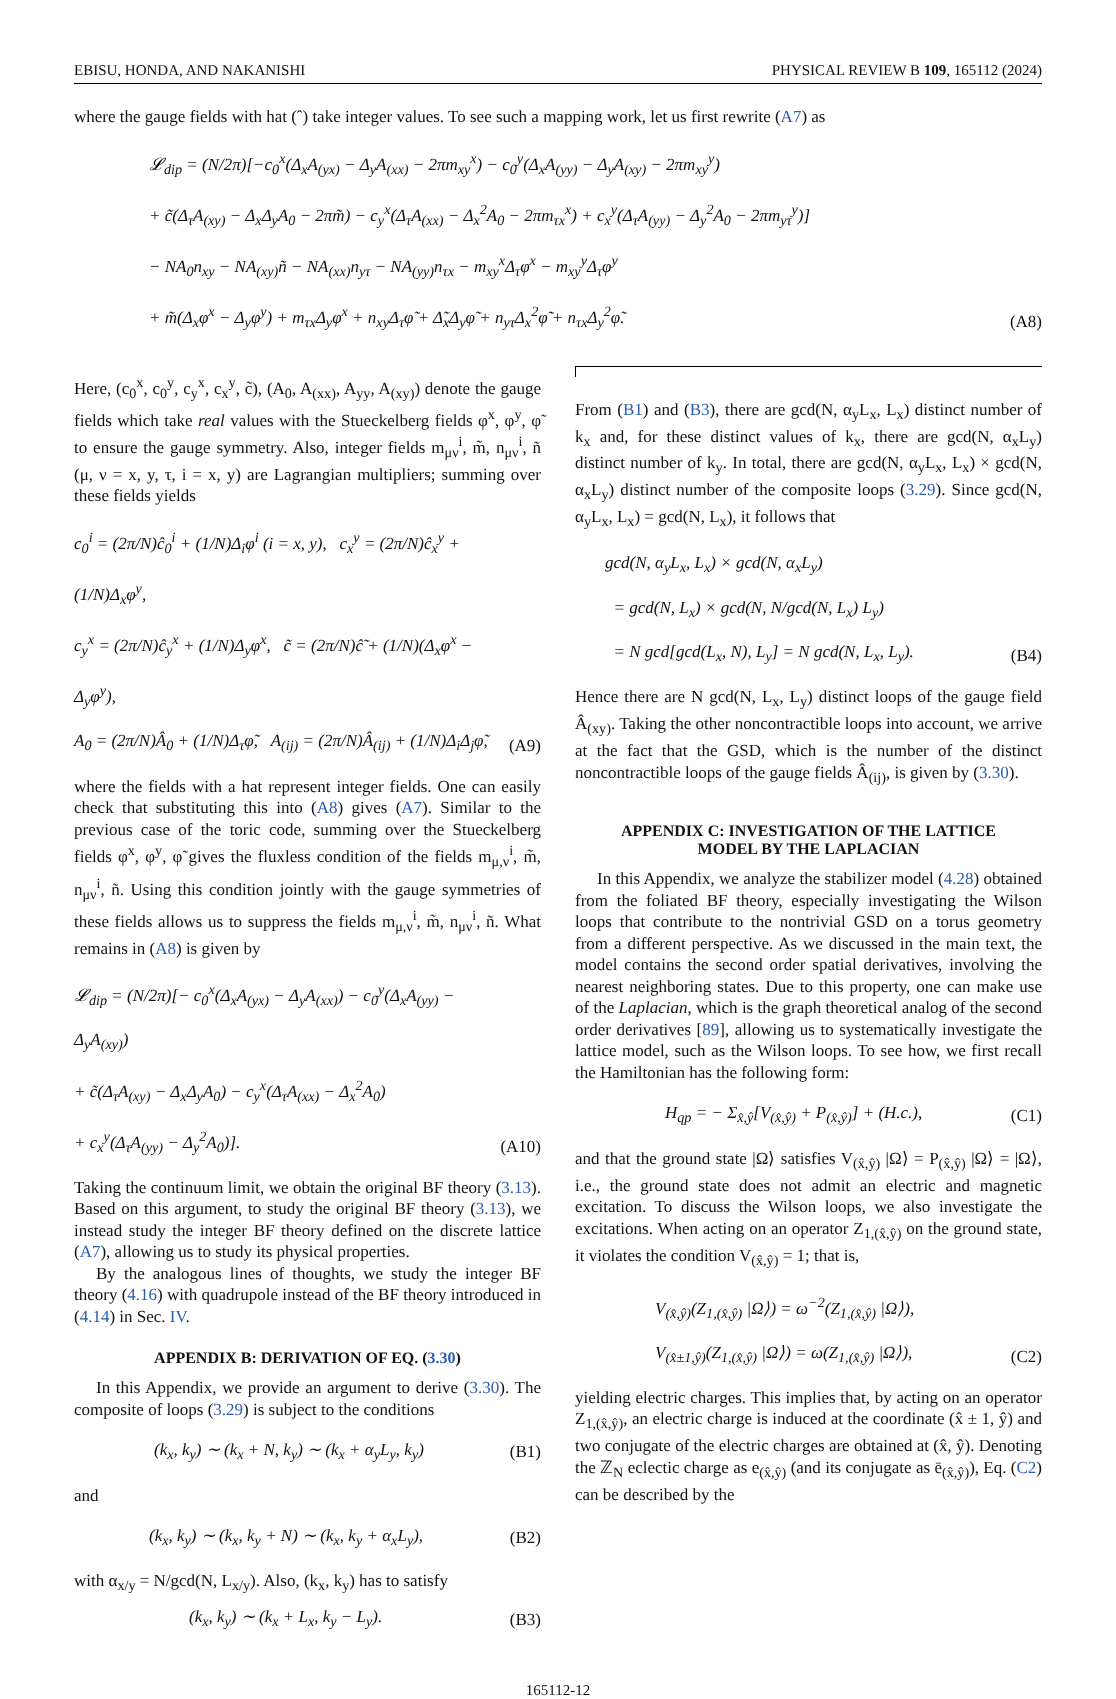EBISU, HONDA, AND NAKANISHI PHYSICAL REVIEW B 109, 165112 (2024)
where the gauge fields with hat (ˆ) take integer values. To see such a mapping work, let us first rewrite (A7) as
𝓛<sub>dip</sub> = (N/2π)[−c<sub>0</sub><sup>x</sup>(Δ<sub>x</sub>A<sub>(yx)</sub> − Δ<sub>y</sub>A<sub>(xx)</sub> − 2πm<sub>xy</sub><sup>x</sup>) − c<sub>0</sub><sup>y</sup>(Δ<sub>x</sub>A<sub>(yy)</sub> − Δ<sub>y</sub>A<sub>(xy)</sub> − 2πm<sub>xy</sub><sup>y</sup>)
+ c̃(Δ<sub>τ</sub>A<sub>(xy)</sub> − Δ<sub>x</sub>Δ<sub>y</sub>A<sub>0</sub> − 2πm̃) − c<sub>y</sub><sup>x</sup>(Δ<sub>τ</sub>A<sub>(xx)</sub> − Δ<sub>x</sub><sup>2</sup>A<sub>0</sub> − 2πm<sub>τx</sub><sup>x</sup>) + c<sub>x</sub><sup>y</sup>(Δ<sub>τ</sub>A<sub>(yy)</sub> − Δ<sub>y</sub><sup>2</sup>A<sub>0</sub> − 2πm<sub>yτ</sub><sup>y</sup>)]
− NA<sub>0</sub>n<sub>xy</sub> − NA<sub>(xy)</sub>ñ − NA<sub>(xx)</sub>n<sub>yτ</sub> − NA<sub>(yy)</sub>n<sub>τx</sub> − m<sub>xy</sub><sup>x</sup>Δ<sub>τ</sub>φ<sup>x</sup> − m<sub>xy</sub><sup>y</sup>Δ<sub>τ</sub>φ<sup>y</sup>
+ m̃(Δ<sub>x</sub>φ<sup>x</sup> − Δ<sub>y</sub>φ<sup>y</sup>) + m<sub>τx</sub>Δ<sub>y</sub>φ<sup>x</sup> + n<sub>xy</sub>Δ<sub>τ</sub>φ̃ + Δ̃<sub>x</sub>Δ<sub>y</sub>φ̃ + n<sub>yτ</sub>Δ<sub>x</sub><sup>2</sup>φ̃ + n<sub>τx</sub>Δ<sub>y</sub><sup>2</sup>φ̃.
(A8)
Here, (c<sub>0</sub><sup>x</sup>, c<sub>0</sub><sup>y</sup>, c<sub>y</sub><sup>x</sup>, c<sub>x</sub><sup>y</sup>, c̃), (A<sub>0</sub>, A<sub>(xx)</sub>, A<sub>yy</sub>, A<sub>(xy)</sub>) denote the gauge fields which take real values with the Stueckelberg fields φ<sup>x</sup>, φ<sup>y</sup>, φ̃ to ensure the gauge symmetry. Also, integer fields m<sub>μν</sub><sup>i</sup>, m̃, n<sub>μν</sub><sup>i</sup>, ñ (μ, ν = x, y, τ, i = x, y) are Lagrangian multipliers; summing over these fields yields
c<sub>0</sub><sup>i</sup> = (2π/N)ĉ<sub>0</sub><sup>i</sup> + (1/N)Δ<sub>i</sub>φ<sup>i</sup> (i = x, y), c<sub>x</sub><sup>y</sup> = (2π/N)ĉ<sub>x</sub><sup>y</sup> + (1/N)Δ<sub>x</sub>φ<sup>y</sup>,
c<sub>y</sub><sup>x</sup> = (2π/N)ĉ<sub>y</sub><sup>x</sup> + (1/N)Δ<sub>y</sub>φ<sup>x</sup>, c̃ = (2π/N)ĉ̃ + (1/N)(Δ<sub>x</sub>φ<sup>x</sup> − Δ<sub>y</sub>φ<sup>y</sup>),
A<sub>0</sub> = (2π/N)Â<sub>0</sub> + (1/N)Δ<sub>τ</sub>φ̃, A<sub>(ij)</sub> = (2π/N)Â<sub>(ij)</sub> + (1/N)Δ<sub>i</sub>Δ<sub>j</sub>φ̃,
(A9)
where the fields with a hat represent integer fields. One can easily check that substituting this into (A8) gives (A7). Similar to the previous case of the toric code, summing over the Stueckelberg fields φ<sup>x</sup>, φ<sup>y</sup>, φ̃ gives the fluxless condition of the fields m<sub>μ,ν</sub><sup>i</sup>, m̃, n<sub>μν</sub><sup>i</sup>, ñ. Using this condition jointly with the gauge symmetries of these fields allows us to suppress the fields m<sub>μ,ν</sub><sup>i</sup>, m̃, n<sub>μν</sub><sup>i</sup>, ñ. What remains in (A8) is given by
𝓛<sub>dip</sub> = (N/2π)[− c<sub>0</sub><sup>x</sup>(Δ<sub>x</sub>A<sub>(yx)</sub> − Δ<sub>y</sub>A<sub>(xx)</sub>) − c<sub>0</sub><sup>y</sup>(Δ<sub>x</sub>A<sub>(yy)</sub> − Δ<sub>y</sub>A<sub>(xy)</sub>)
+ c̃(Δ<sub>τ</sub>A<sub>(xy)</sub> − Δ<sub>x</sub>Δ<sub>y</sub>A<sub>0</sub>) − c<sub>y</sub><sup>x</sup>(Δ<sub>τ</sub>A<sub>(xx)</sub> − Δ<sub>x</sub><sup>2</sup>A<sub>0</sub>)
+ c<sub>x</sub><sup>y</sup>(Δ<sub>τ</sub>A<sub>(yy)</sub> − Δ<sub>y</sub><sup>2</sup>A<sub>0</sub>)].
(A10)
Taking the continuum limit, we obtain the original BF theory (3.13). Based on this argument, to study the original BF theory (3.13), we instead study the integer BF theory defined on the discrete lattice (A7), allowing us to study its physical properties.
By the analogous lines of thoughts, we study the integer BF theory (4.16) with quadrupole instead of the BF theory introduced in (4.14) in Sec. IV.
APPENDIX B: DERIVATION OF EQ. (3.30)
In this Appendix, we provide an argument to derive (3.30). The composite of loops (3.29) is subject to the conditions
(k<sub>x</sub>, k<sub>y</sub>) ∼ (k<sub>x</sub> + N, k<sub>y</sub>) ∼ (k<sub>x</sub> + α<sub>y</sub>L<sub>y</sub>, k<sub>y</sub>) (B1)
and
(k<sub>x</sub>, k<sub>y</sub>) ∼ (k<sub>x</sub>, k<sub>y</sub> + N) ∼ (k<sub>x</sub>, k<sub>y</sub> + α<sub>x</sub>L<sub>y</sub>), (B2)
with α<sub>x/y</sub> = N/gcd(N, L<sub>x/y</sub>). Also, (k<sub>x</sub>, k<sub>y</sub>) has to satisfy
(k<sub>x</sub>, k<sub>y</sub>) ∼ (k<sub>x</sub> + L<sub>x</sub>, k<sub>y</sub> − L<sub>y</sub>). (B3)
From (B1) and (B3), there are gcd(N, α<sub>y</sub>L<sub>x</sub>, L<sub>x</sub>) distinct number of k<sub>x</sub> and, for these distinct values of k<sub>x</sub>, there are gcd(N, α<sub>x</sub>L<sub>y</sub>) distinct number of k<sub>y</sub>. In total, there are gcd(N, α<sub>y</sub>L<sub>x</sub>, L<sub>x</sub>) × gcd(N, α<sub>x</sub>L<sub>y</sub>) distinct number of the composite loops (3.29). Since gcd(N, α<sub>y</sub>L<sub>x</sub>, L<sub>x</sub>) = gcd(N, L<sub>x</sub>), it follows that
gcd(N, α<sub>y</sub>L<sub>x</sub>, L<sub>x</sub>) × gcd(N, α<sub>x</sub>L<sub>y</sub>)
= gcd(N, L<sub>x</sub>) × gcd(N, N/gcd(N, L<sub>x</sub>) L<sub>y</sub>)
= N gcd[gcd(L<sub>x</sub>, N), L<sub>y</sub>] = N gcd(N, L<sub>x</sub>, L<sub>y</sub>).
(B4)
Hence there are N gcd(N, L<sub>x</sub>, L<sub>y</sub>) distinct loops of the gauge field Â<sub>(xy)</sub>. Taking the other noncontractible loops into account, we arrive at the fact that the GSD, which is the number of the distinct noncontractible loops of the gauge fields Â<sub>(ij)</sub>, is given by (3.30).
APPENDIX C: INVESTIGATION OF THE LATTICE
MODEL BY THE LAPLACIAN
In this Appendix, we analyze the stabilizer model (4.28) obtained from the foliated BF theory, especially investigating the Wilson loops that contribute to the nontrivial GSD on a torus geometry from a different perspective. As we discussed in the main text, the model contains the second order spatial derivatives, involving the nearest neighboring states. Due to this property, one can make use of the Laplacian, which is the graph theoretical analog of the second order derivatives [89], allowing us to systematically investigate the lattice model, such as the Wilson loops. To see how, we first recall the Hamiltonian has the following form:
H<sub>qp</sub> = − Σ<sub>x̂,ŷ</sub>[V<sub>(x̂,ŷ)</sub> + P<sub>(x̂,ŷ)</sub>] + (H.c.), (C1)
and that the ground state |Ω⟩ satisfies V<sub>(x̂,ŷ)</sub> |Ω⟩ = P<sub>(x̂,ŷ)</sub> |Ω⟩ = |Ω⟩, i.e., the ground state does not admit an electric and magnetic excitation. To discuss the Wilson loops, we also investigate the excitations. When acting on an operator Z<sub>1,(x̂,ŷ)</sub> on the ground state, it violates the condition V<sub>(x̂,ŷ)</sub> = 1; that is,
V<sub>(x̂,ŷ)</sub>(Z<sub>1,(x̂,ŷ)</sub> |Ω⟩) = ω<sup>−2</sup>(Z<sub>1,(x̂,ŷ)</sub> |Ω⟩),
V<sub>(x̂±1,ŷ)</sub>(Z<sub>1,(x̂,ŷ)</sub> |Ω⟩) = ω(Z<sub>1,(x̂,ŷ)</sub> |Ω⟩),
(C2)
yielding electric charges. This implies that, by acting on an operator Z<sub>1,(x̂,ŷ)</sub>, an electric charge is induced at the coordinate (x̂ ± 1, ŷ) and two conjugate of the electric charges are obtained at (x̂, ŷ). Denoting the ℤ<sub>N</sub> eclectic charge as e<sub>(x̂,ŷ)</sub> (and its conjugate as ē<sub>(x̂,ŷ)</sub>), Eq. (C2) can be described by the
165112-12